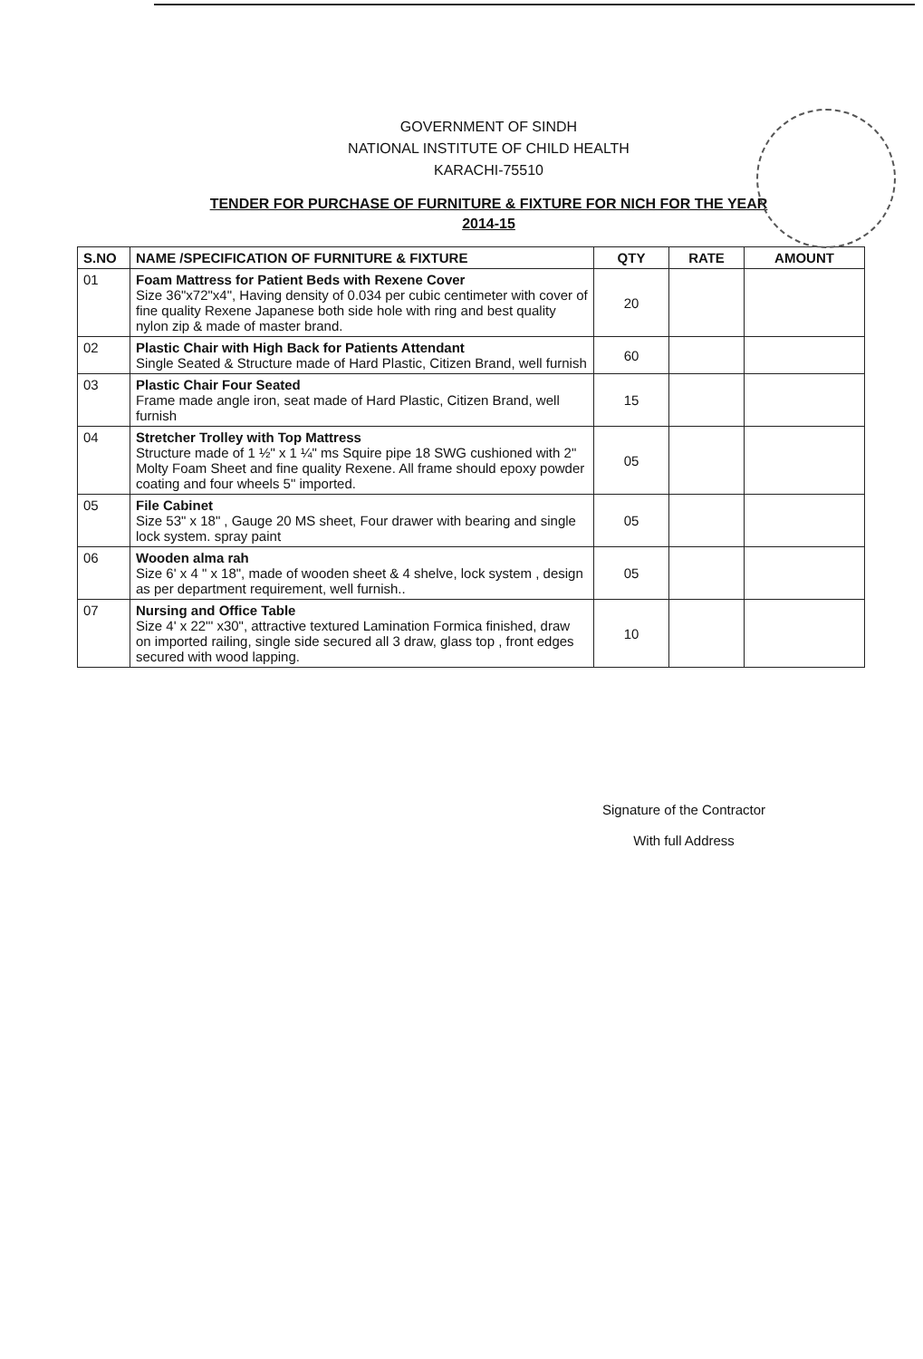GOVERNMENT OF SINDH
NATIONAL INSTITUTE OF CHILD HEALTH
KARACHI-75510
TENDER FOR PURCHASE OF FURNITURE & FIXTURE FOR NICH FOR THE YEAR
2014-15
| S.NO | NAME /SPECIFICATION OF FURNITURE & FIXTURE | QTY | RATE | AMOUNT |
| --- | --- | --- | --- | --- |
| 01 | Foam Mattress for Patient Beds with Rexene Cover Size 36"x72"x4", Having density of 0.034 per cubic centimeter with cover of fine quality Rexene Japanese both side hole with ring and best quality nylon zip & made of master brand. | 20 | | |
| 02 | Plastic Chair with High Back for Patients Attendant Single Seated & Structure made of Hard Plastic, Citizen Brand, well furnish | 60 | | |
| 03 | Plastic Chair Four Seated Frame made angle iron, seat made of Hard Plastic, Citizen Brand, well furnish | 15 | | |
| 04 | Stretcher Trolley with Top Mattress Structure made of 1 ½" x 1 ¼" ms Squire pipe 18 SWG cushioned with 2" Molty Foam Sheet and fine quality Rexene. All frame should epoxy powder coating and four wheels 5" imported. | 05 | | |
| 05 | File Cabinet Size 53" x 18" , Gauge 20 MS sheet, Four drawer with bearing and single lock system. spray paint | 05 | | |
| 06 | Wooden alma rah Size 6' x 4 " x 18", made of wooden sheet & 4 shelve, lock system , design as per department requirement, well furnish.. | 05 | | |
| 07 | Nursing and Office Table Size 4' x 22"' x30", attractive textured Lamination Formica finished, draw on imported railing, single side secured all 3 draw, glass top , front edges secured with wood lapping. | 10 | | |
Signature of the Contractor
With full Address